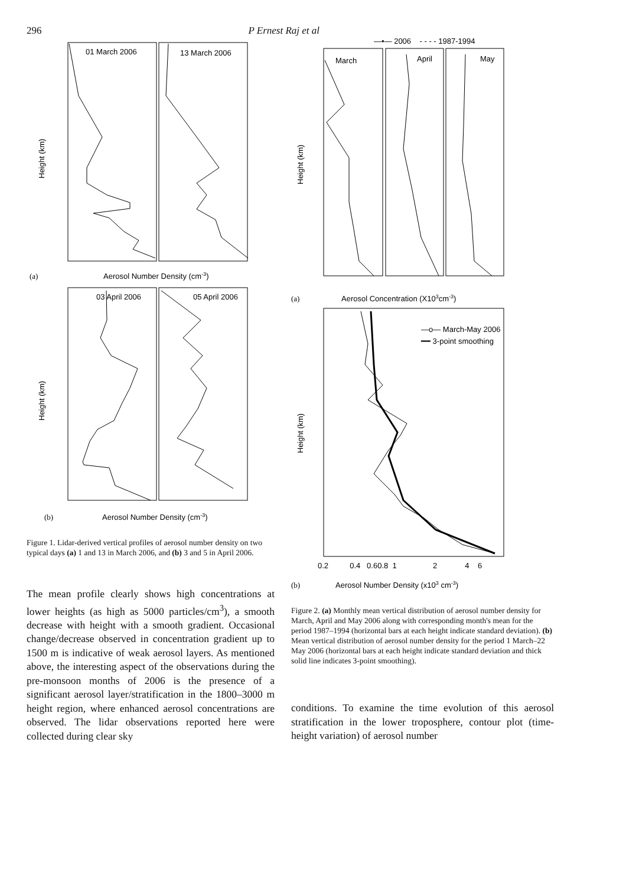296 P Ernest Raj et al
01 March 2006
13 March 2006
Height (km)
Aerosol Number Density (cm-3)
(a)
03 April 2006
05 April 2006
Height (km)
Aerosol Number Density (cm-3)
(b)
Figure 1. Lidar-derived vertical profiles of aerosol number density on two typical days (a) 1 and 13 in March 2006, and (b) 3 and 5 in April 2006.
The mean profile clearly shows high concentrations at lower heights (as high as 5000 particles/cm<sup>3</sup>), a smooth decrease with height with a smooth gradient. Occasional change/decrease observed in concentration gradient up to 1500 m is indicative of weak aerosol layers. As mentioned above, the interesting aspect of the observations during the pre-monsoon months of 2006 is the presence of a significant aerosol layer/stratification in the 1800–3000 m height region, where enhanced aerosol concentrations are observed. The lidar observations reported here were collected during clear sky
—•— 2006 - - - - 1987-1994
March
April
May
Height (km)
(a)
Aerosol Concentration (X103cm-3)
—o— March-May 2006
━━ 3-point smoothing
0.2 0.4 0.60.8 1 2 4 6
Height (km)
(b)
Aerosol Number Density (x103 cm-3)
Figure 2. (a) Monthly mean vertical distribution of aerosol number density for March, April and May 2006 along with corresponding month's mean for the period 1987–1994 (horizontal bars at each height indicate standard deviation). (b) Mean vertical distribution of aerosol number density for the period 1 March–22 May 2006 (horizontal bars at each height indicate standard deviation and thick solid line indicates 3-point smoothing).
conditions. To examine the time evolution of this aerosol stratification in the lower troposphere, contour plot (time-height variation) of aerosol number